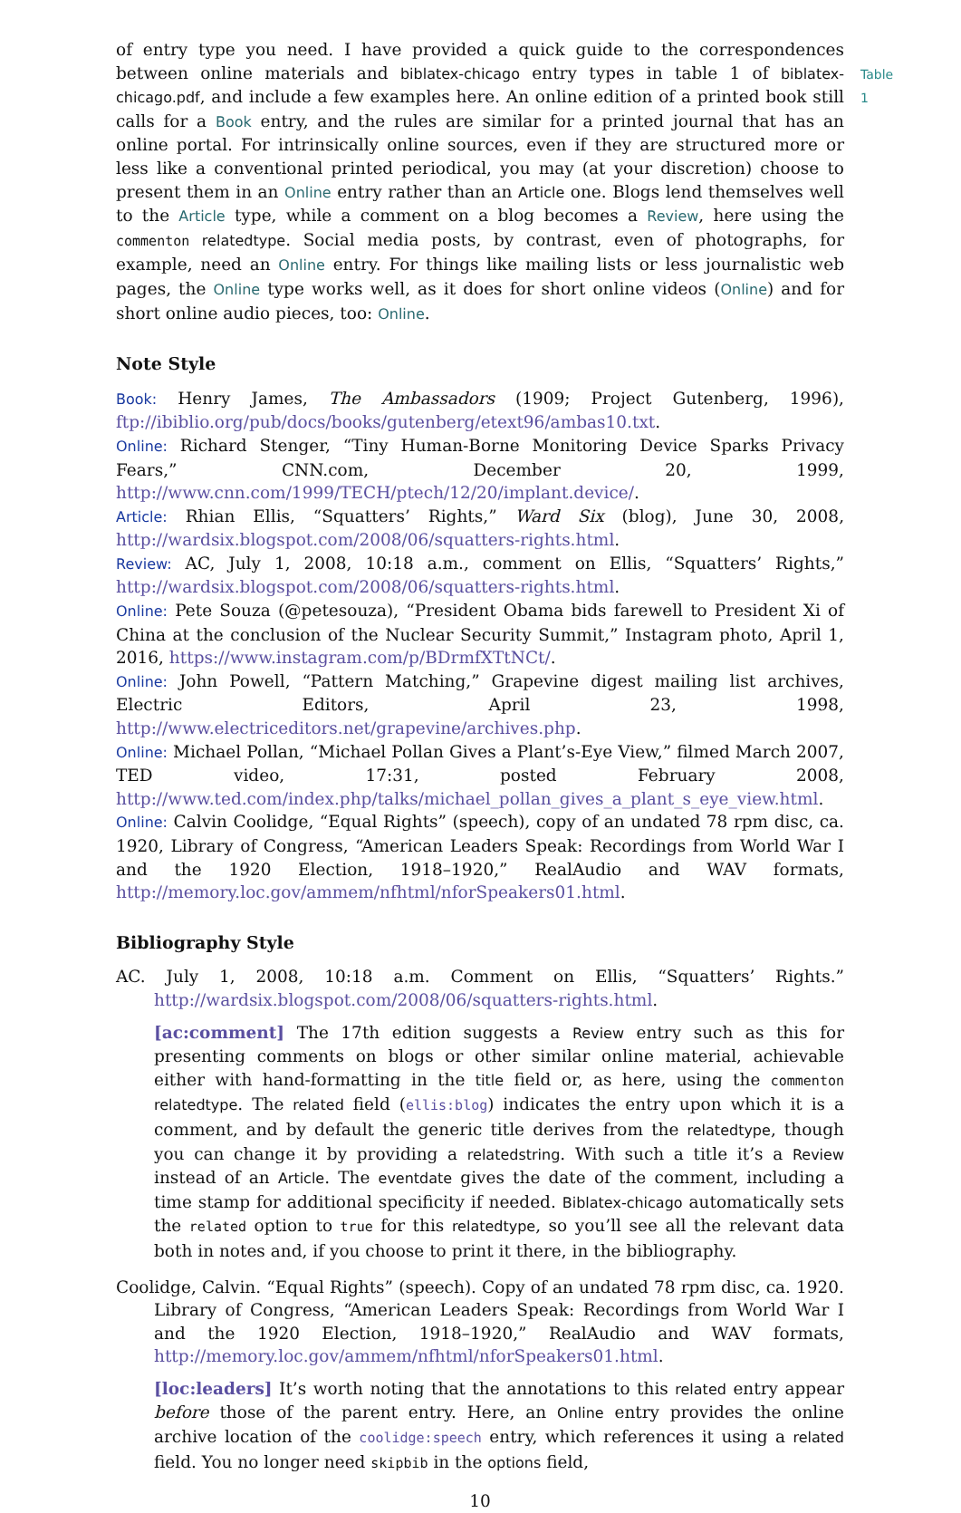Table 1
of entry type you need. I have provided a quick guide to the correspondences between online materials and biblatex-chicago entry types in table 1 of biblatex-chicago.pdf, and include a few examples here. An online edition of a printed book still calls for a Book entry, and the rules are similar for a printed journal that has an online portal. For intrinsically online sources, even if they are structured more or less like a conventional printed periodical, you may (at your discretion) choose to present them in an Online entry rather than an Article one. Blogs lend themselves well to the Article type, while a comment on a blog becomes a Review, here using the commenton relatedtype. Social media posts, by contrast, even of photographs, for example, need an Online entry. For things like mailing lists or less journalistic web pages, the Online type works well, as it does for short online videos (Online) and for short online audio pieces, too: Online.
Note Style
Book: Henry James, The Ambassadors (1909; Project Gutenberg, 1996), ftp://ibiblio.org/pub/docs/books/gutenberg/etext96/ambas10.txt.
Online: Richard Stenger, “Tiny Human-Borne Monitoring Device Sparks Privacy Fears,” CNN.com, December 20, 1999, http://www.cnn.com/1999/TECH/ptech/12/20/implant.device/.
Article: Rhian Ellis, “Squatters’ Rights,” Ward Six (blog), June 30, 2008, http://wardsix.blogspot.com/2008/06/squatters-rights.html.
Review: AC, July 1, 2008, 10:18 a.m., comment on Ellis, “Squatters’ Rights,” http://wardsix.blogspot.com/2008/06/squatters-rights.html.
Online: Pete Souza (@petesouza), “President Obama bids farewell to President Xi of China at the conclusion of the Nuclear Security Summit,” Instagram photo, April 1, 2016, https://www.instagram.com/p/BDrmfXTtNCt/.
Online: John Powell, “Pattern Matching,” Grapevine digest mailing list archives, Electric Editors, April 23, 1998, http://www.electriceditors.net/grapevine/archives.php.
Online: Michael Pollan, “Michael Pollan Gives a Plant’s-Eye View,” filmed March 2007, TED video, 17:31, posted February 2008, http://www.ted.com/index.php/talks/michael_pollan_gives_a_plant_s_eye_view.html.
Online: Calvin Coolidge, “Equal Rights” (speech), copy of an undated 78 rpm disc, ca. 1920, Library of Congress, “American Leaders Speak: Recordings from World War I and the 1920 Election, 1918–1920,” RealAudio and WAV formats, http://memory.loc.gov/ammem/nfhtml/nforSpeakers01.html.
Bibliography Style
AC. July 1, 2008, 10:18 a.m. Comment on Ellis, “Squatters’ Rights.” http://wardsix.blogspot.com/2008/06/squatters-rights.html.
[ac:comment] The 17th edition suggests a Review entry such as this for presenting comments on blogs or other similar online material, achievable either with hand-formatting in the title field or, as here, using the commenton relatedtype. The related field (ellis:blog) indicates the entry upon which it is a comment, and by default the generic title derives from the relatedtype, though you can change it by providing a relatedstring. With such a title it’s a Review instead of an Article. The eventdate gives the date of the comment, including a time stamp for additional specificity if needed. Biblatex-chicago automatically sets the related option to true for this relatedtype, so you’ll see all the relevant data both in notes and, if you choose to print it there, in the bibliography.
Coolidge, Calvin. “Equal Rights” (speech). Copy of an undated 78 rpm disc, ca. 1920. Library of Congress, “American Leaders Speak: Recordings from World War I and the 1920 Election, 1918–1920,” RealAudio and WAV formats, http://memory.loc.gov/ammem/nfhtml/nforSpeakers01.html.
[loc:leaders] It’s worth noting that the annotations to this related entry appear before those of the parent entry. Here, an Online entry provides the online archive location of the coolidge:speech entry, which references it using a related field. You no longer need skipbib in the options field,
10